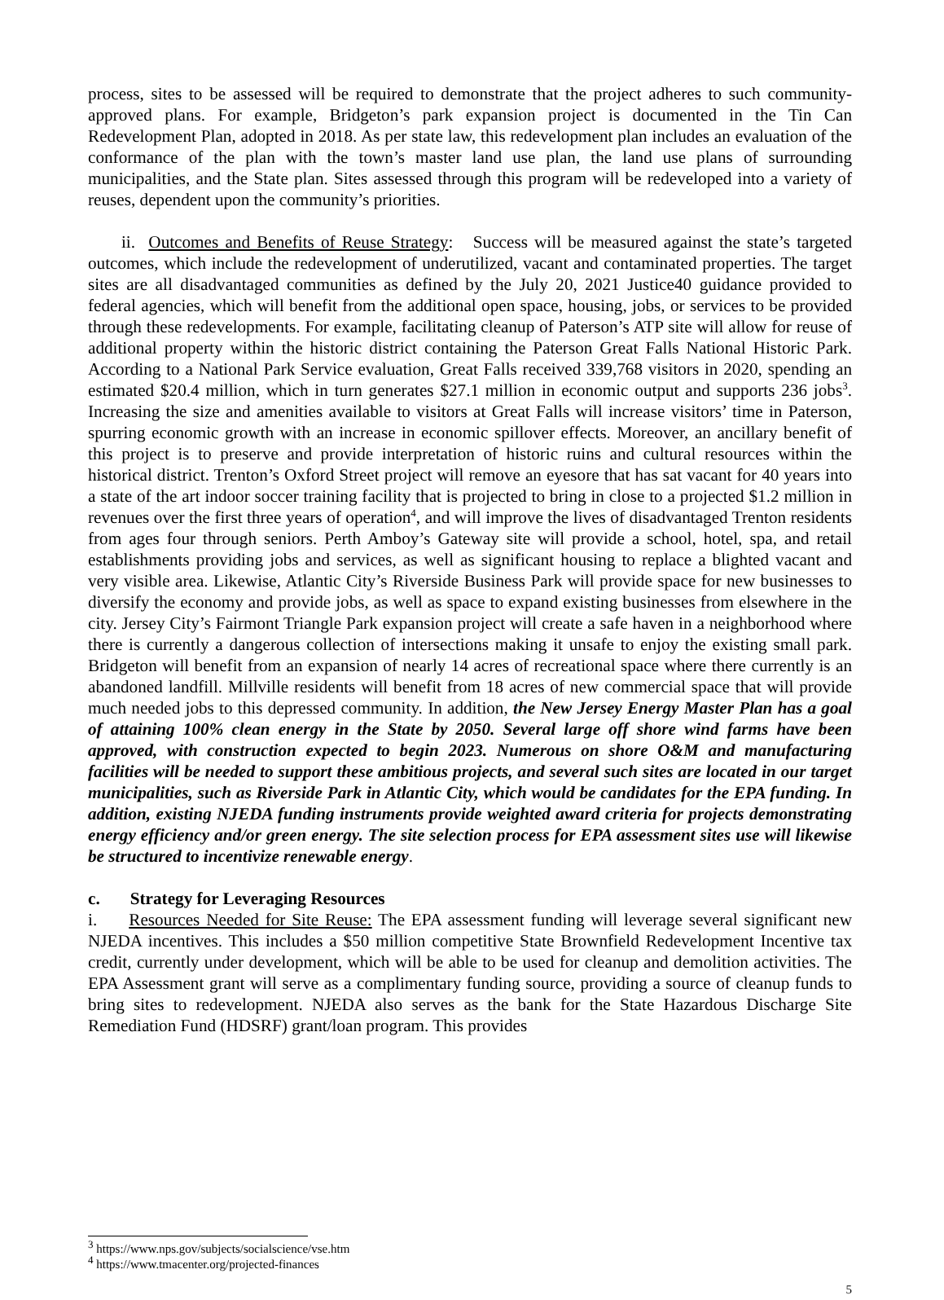process, sites to be assessed will be required to demonstrate that the project adheres to such community-approved plans. For example, Bridgeton’s park expansion project is documented in the Tin Can Redevelopment Plan, adopted in 2018. As per state law, this redevelopment plan includes an evaluation of the conformance of the plan with the town’s master land use plan, the land use plans of surrounding municipalities, and the State plan. Sites assessed through this program will be redeveloped into a variety of reuses, dependent upon the community’s priorities.
ii. Outcomes and Benefits of Reuse Strategy: Success will be measured against the state’s targeted outcomes, which include the redevelopment of underutilized, vacant and contaminated properties. The target sites are all disadvantaged communities as defined by the July 20, 2021 Justice40 guidance provided to federal agencies, which will benefit from the additional open space, housing, jobs, or services to be provided through these redevelopments. For example, facilitating cleanup of Paterson’s ATP site will allow for reuse of additional property within the historic district containing the Paterson Great Falls National Historic Park. According to a National Park Service evaluation, Great Falls received 339,768 visitors in 2020, spending an estimated $20.4 million, which in turn generates $27.1 million in economic output and supports 236 jobs<sup>3</sup>. Increasing the size and amenities available to visitors at Great Falls will increase visitors’ time in Paterson, spurring economic growth with an increase in economic spillover effects. Moreover, an ancillary benefit of this project is to preserve and provide interpretation of historic ruins and cultural resources within the historical district. Trenton’s Oxford Street project will remove an eyesore that has sat vacant for 40 years into a state of the art indoor soccer training facility that is projected to bring in close to a projected $1.2 million in revenues over the first three years of operation<sup>4</sup>, and will improve the lives of disadvantaged Trenton residents from ages four through seniors. Perth Amboy’s Gateway site will provide a school, hotel, spa, and retail establishments providing jobs and services, as well as significant housing to replace a blighted vacant and very visible area. Likewise, Atlantic City’s Riverside Business Park will provide space for new businesses to diversify the economy and provide jobs, as well as space to expand existing businesses from elsewhere in the city. Jersey City’s Fairmont Triangle Park expansion project will create a safe haven in a neighborhood where there is currently a dangerous collection of intersections making it unsafe to enjoy the existing small park. Bridgeton will benefit from an expansion of nearly 14 acres of recreational space where there currently is an abandoned landfill. Millville residents will benefit from 18 acres of new commercial space that will provide much needed jobs to this depressed community. In addition, the New Jersey Energy Master Plan has a goal of attaining 100% clean energy in the State by 2050. Several large off shore wind farms have been approved, with construction expected to begin 2023. Numerous on shore O&M and manufacturing facilities will be needed to support these ambitious projects, and several such sites are located in our target municipalities, such as Riverside Park in Atlantic City, which would be candidates for the EPA funding. In addition, existing NJEDA funding instruments provide weighted award criteria for projects demonstrating energy efficiency and/or green energy. The site selection process for EPA assessment sites use will likewise be structured to incentivize renewable energy.
c. Strategy for Leveraging Resources
i. Resources Needed for Site Reuse: The EPA assessment funding will leverage several significant new NJEDA incentives. This includes a $50 million competitive State Brownfield Redevelopment Incentive tax credit, currently under development, which will be able to be used for cleanup and demolition activities. The EPA Assessment grant will serve as a complimentary funding source, providing a source of cleanup funds to bring sites to redevelopment. NJEDA also serves as the bank for the State Hazardous Discharge Site Remediation Fund (HDSRF) grant/loan program. This provides
<sup>3</sup> https://www.nps.gov/subjects/socialscience/vse.htm
<sup>4</sup> https://www.tmacenter.org/projected-finances
5